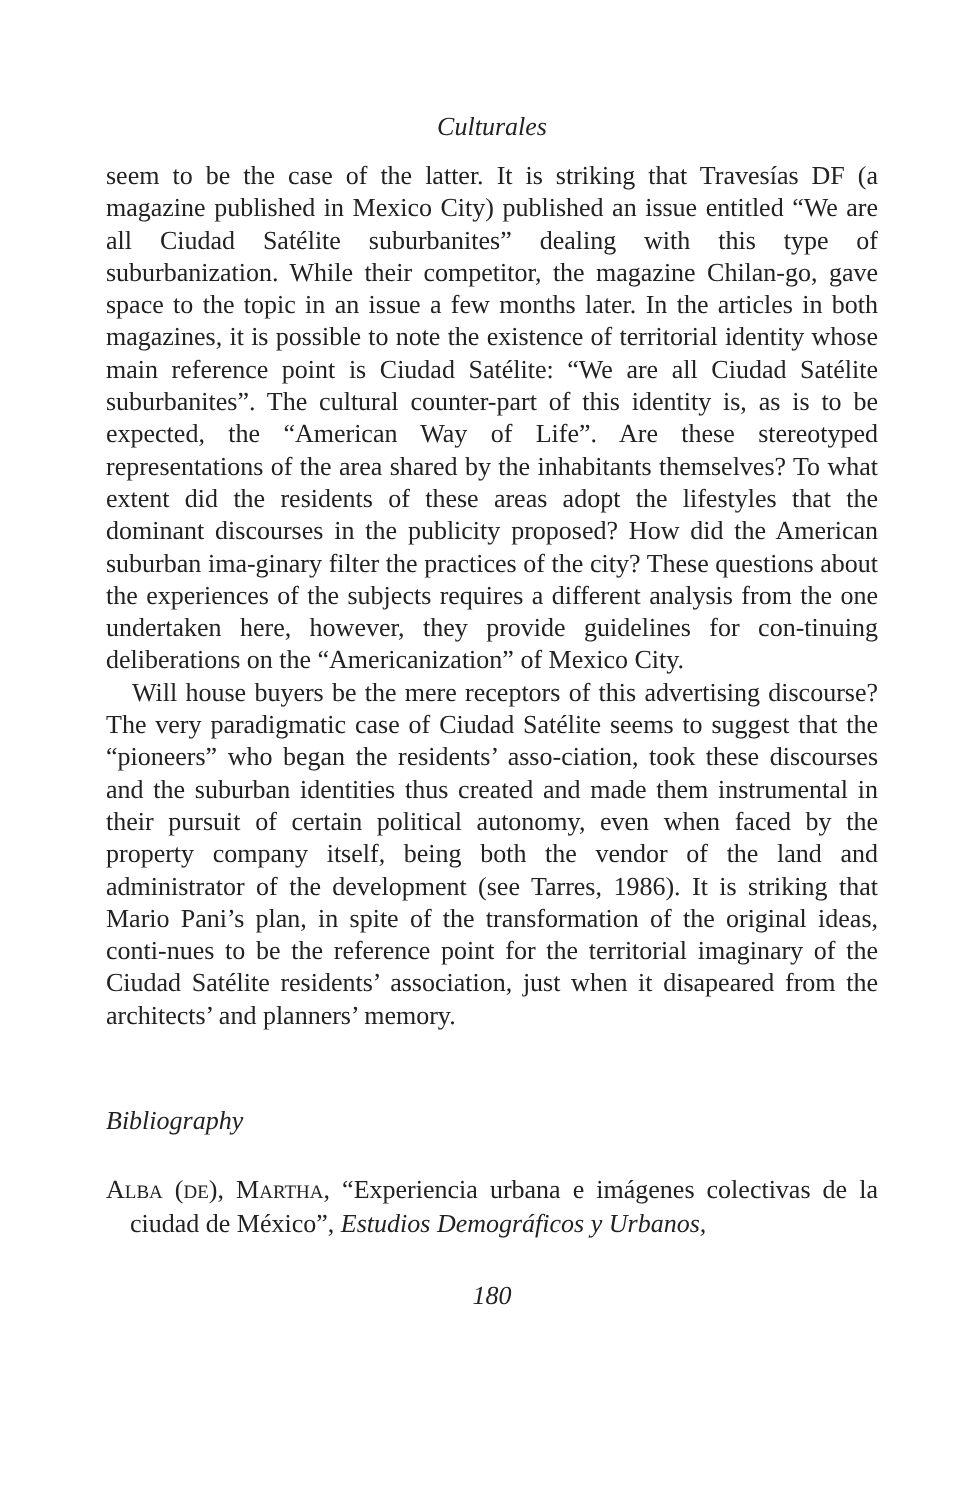Culturales
seem to be the case of the latter. It is striking that Travesías DF (a magazine published in Mexico City) published an issue entitled “We are all Ciudad Satélite suburbanites” dealing with this type of suburbanization. While their competitor, the magazine Chilan-go, gave space to the topic in an issue a few months later. In the articles in both magazines, it is possible to note the existence of territorial identity whose main reference point is Ciudad Satélite: “We are all Ciudad Satélite suburbanites”. The cultural counter-part of this identity is, as is to be expected, the “American Way of Life”. Are these stereotyped representations of the area shared by the inhabitants themselves? To what extent did the residents of these areas adopt the lifestyles that the dominant discourses in the publicity proposed? How did the American suburban ima-ginary filter the practices of the city? These questions about the experiences of the subjects requires a different analysis from the one undertaken here, however, they provide guidelines for con-tinuing deliberations on the “Americanization” of Mexico City.
Will house buyers be the mere receptors of this advertising discourse? The very paradigmatic case of Ciudad Satélite seems to suggest that the “pioneers” who began the residents’ asso-ciation, took these discourses and the suburban identities thus created and made them instrumental in their pursuit of certain political autonomy, even when faced by the property company itself, being both the vendor of the land and administrator of the development (see Tarres, 1986). It is striking that Mario Pani’s plan, in spite of the transformation of the original ideas, conti-nues to be the reference point for the territorial imaginary of the Ciudad Satélite residents’ association, just when it disapeared from the architects’ and planners’ memory.
Bibliography
ALBA (DE), MARTHA, “Experiencia urbana e imágenes colectivas de la ciudad de México”, Estudios Demográficos y Urbanos,
180